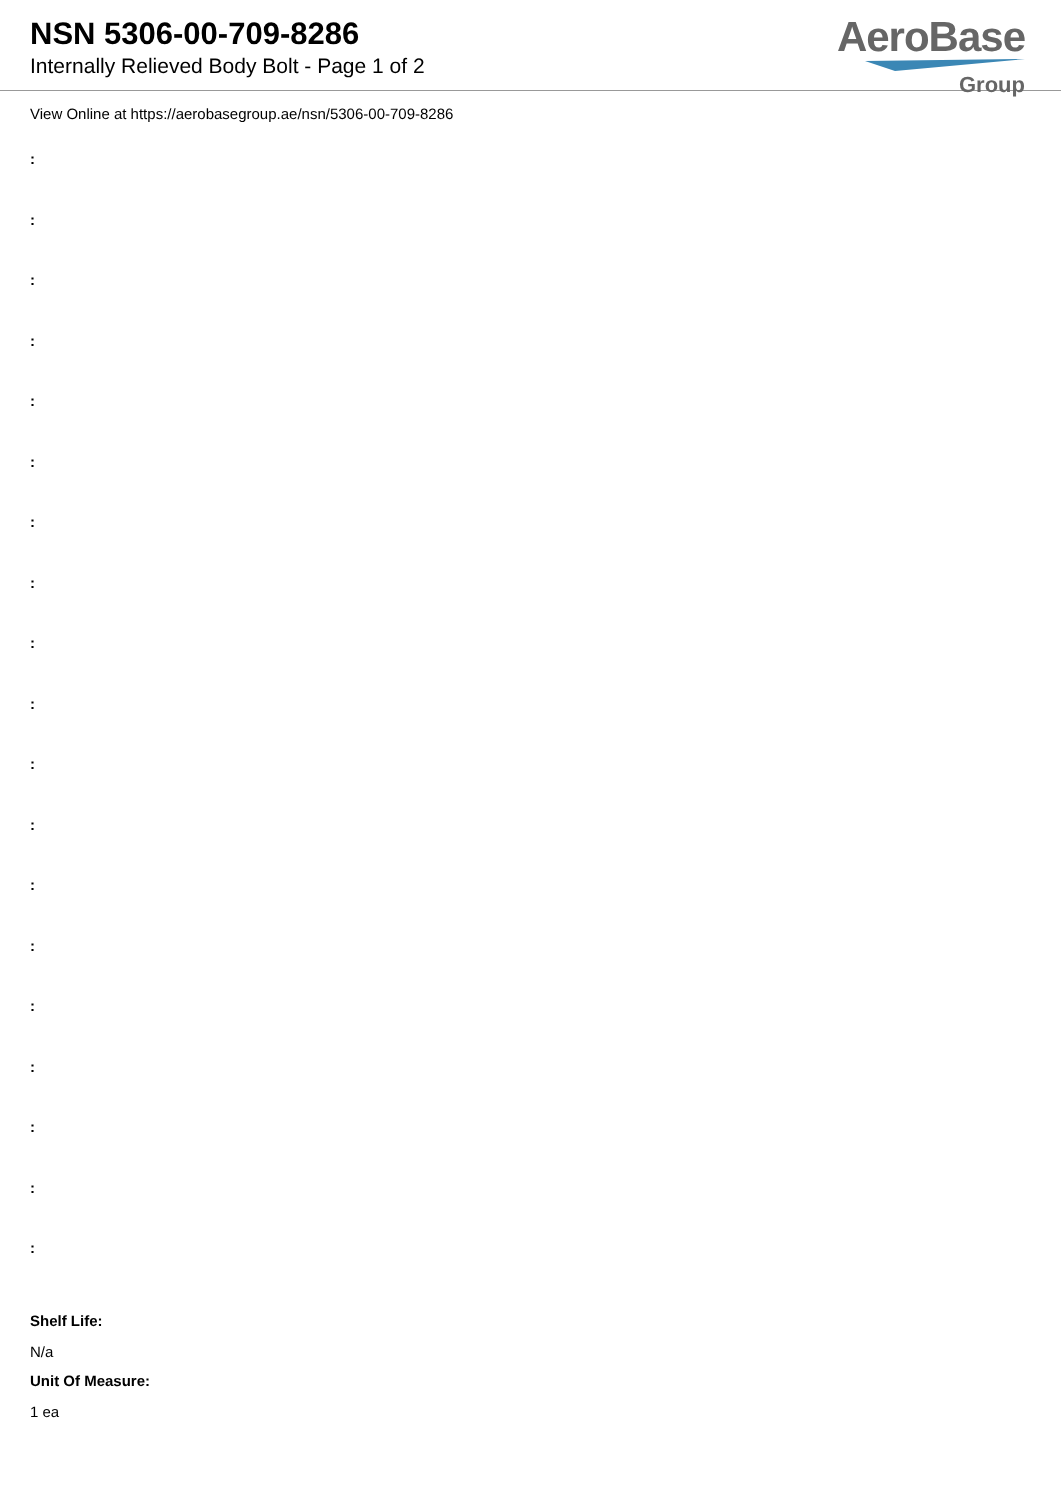NSN 5306-00-709-8286
Internally Relieved Body Bolt - Page 1 of 2
AeroBase
Group
View Online at https://aerobasegroup.ae/nsn/5306-00-709-8286
:
:
:
:
:
:
:
:
:
:
:
:
:
:
:
:
:
:
:
Shelf Life:
N/a
Unit Of Measure:
1 ea